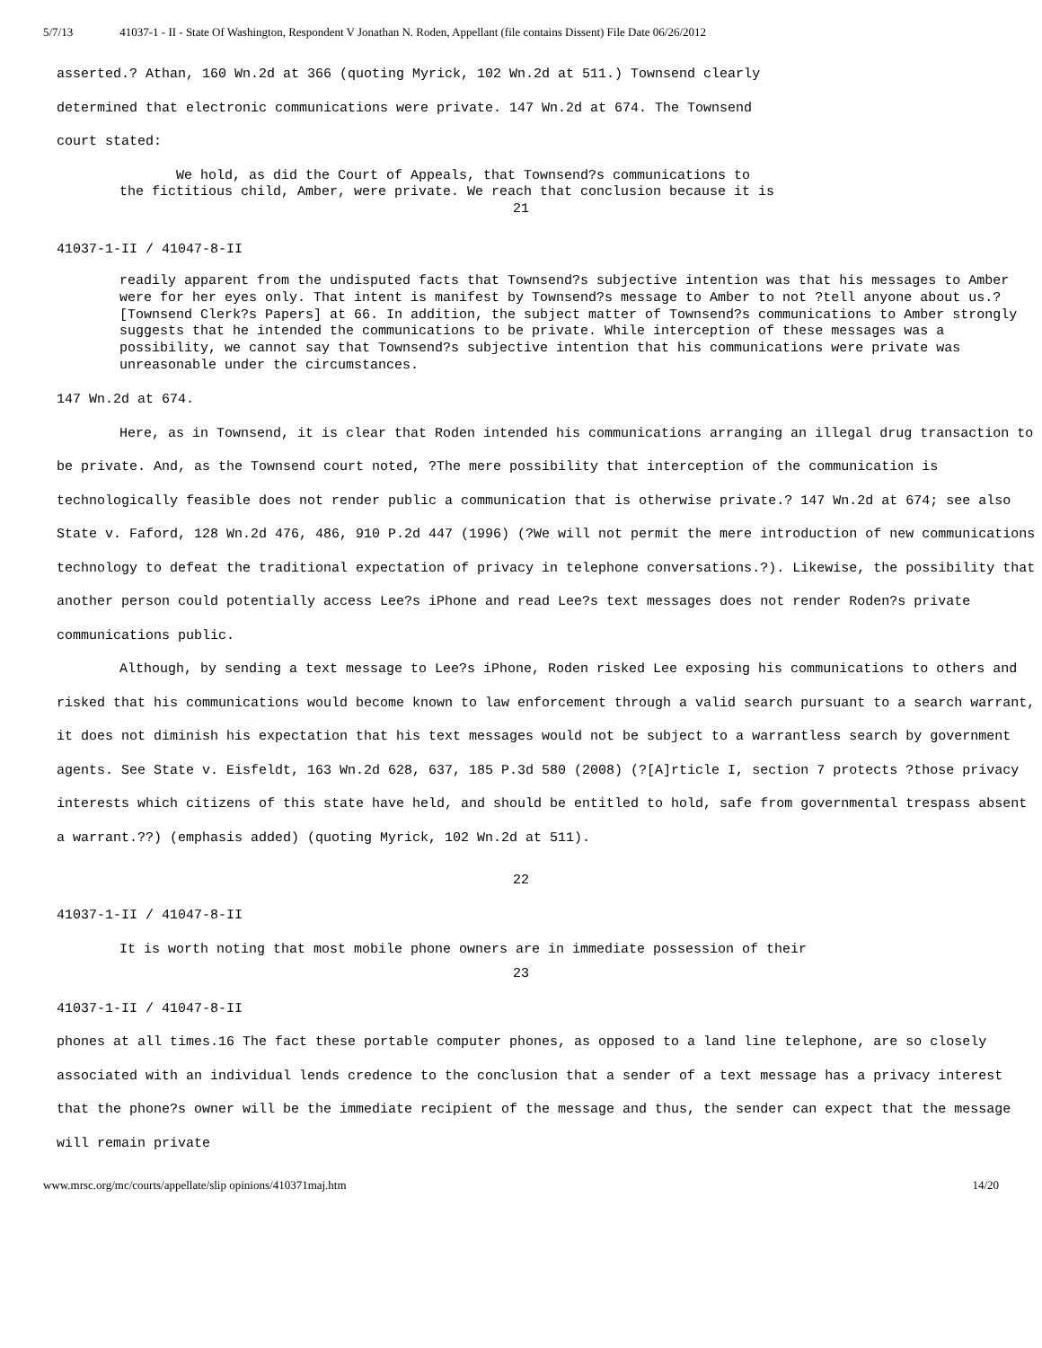5/7/13 41037-1 - II - State Of Washington, Respondent V Jonathan N. Roden, Appellant (file contains Dissent) File Date 06/26/2012
asserted.? Athan, 160 Wn.2d at 366 (quoting Myrick, 102 Wn.2d at 511.) Townsend clearly
determined that electronic communications were private. 147 Wn.2d at 674. The Townsend
court stated:
We hold, as did the Court of Appeals, that Townsend?s communications to
the fictitious child, Amber, were private. We reach that conclusion because it is
21
41037-1-II / 41047-8-II
readily apparent from the undisputed facts that Townsend?s subjective intention was that his messages to Amber were for her eyes only. That intent is manifest by Townsend?s message to Amber to not ?tell anyone about us.? [Townsend Clerk?s Papers] at 66. In addition, the subject matter of Townsend?s communications to Amber strongly suggests that he intended the communications to be private. While interception of these messages was a possibility, we cannot say that Townsend?s subjective intention that his communications were private was unreasonable under the circumstances.
147 Wn.2d at 674.
Here, as in Townsend, it is clear that Roden intended his communications arranging an illegal drug transaction to be private. And, as the Townsend court noted, ?The mere possibility that interception of the communication is technologically feasible does not render public a communication that is otherwise private.? 147 Wn.2d at 674; see also State v. Faford, 128 Wn.2d 476, 486, 910 P.2d 447 (1996) (?We will not permit the mere introduction of new communications technology to defeat the traditional expectation of privacy in telephone conversations.?). Likewise, the possibility that another person could potentially access Lee?s iPhone and read Lee?s text messages does not render Roden?s private communications public.
Although, by sending a text message to Lee?s iPhone, Roden risked Lee exposing his communications to others and risked that his communications would become known to law enforcement through a valid search pursuant to a search warrant, it does not diminish his expectation that his text messages would not be subject to a warrantless search by government agents. See State v. Eisfeldt, 163 Wn.2d 628, 637, 185 P.3d 580 (2008) (?[A]rticle I, section 7 protects ?those privacy interests which citizens of this state have held, and should be entitled to hold, safe from governmental trespass absent a warrant.??) (emphasis added) (quoting Myrick, 102 Wn.2d at 511).
22
41037-1-II / 41047-8-II
It is worth noting that most mobile phone owners are in immediate possession of their
23
41037-1-II / 41047-8-II
phones at all times.16 The fact these portable computer phones, as opposed to a land line telephone, are so closely associated with an individual lends credence to the conclusion that a sender of a text message has a privacy interest that the phone?s owner will be the immediate recipient of the message and thus, the sender can expect that the message will remain private
www.mrsc.org/mc/courts/appellate/slip opinions/410371maj.htm 14/20